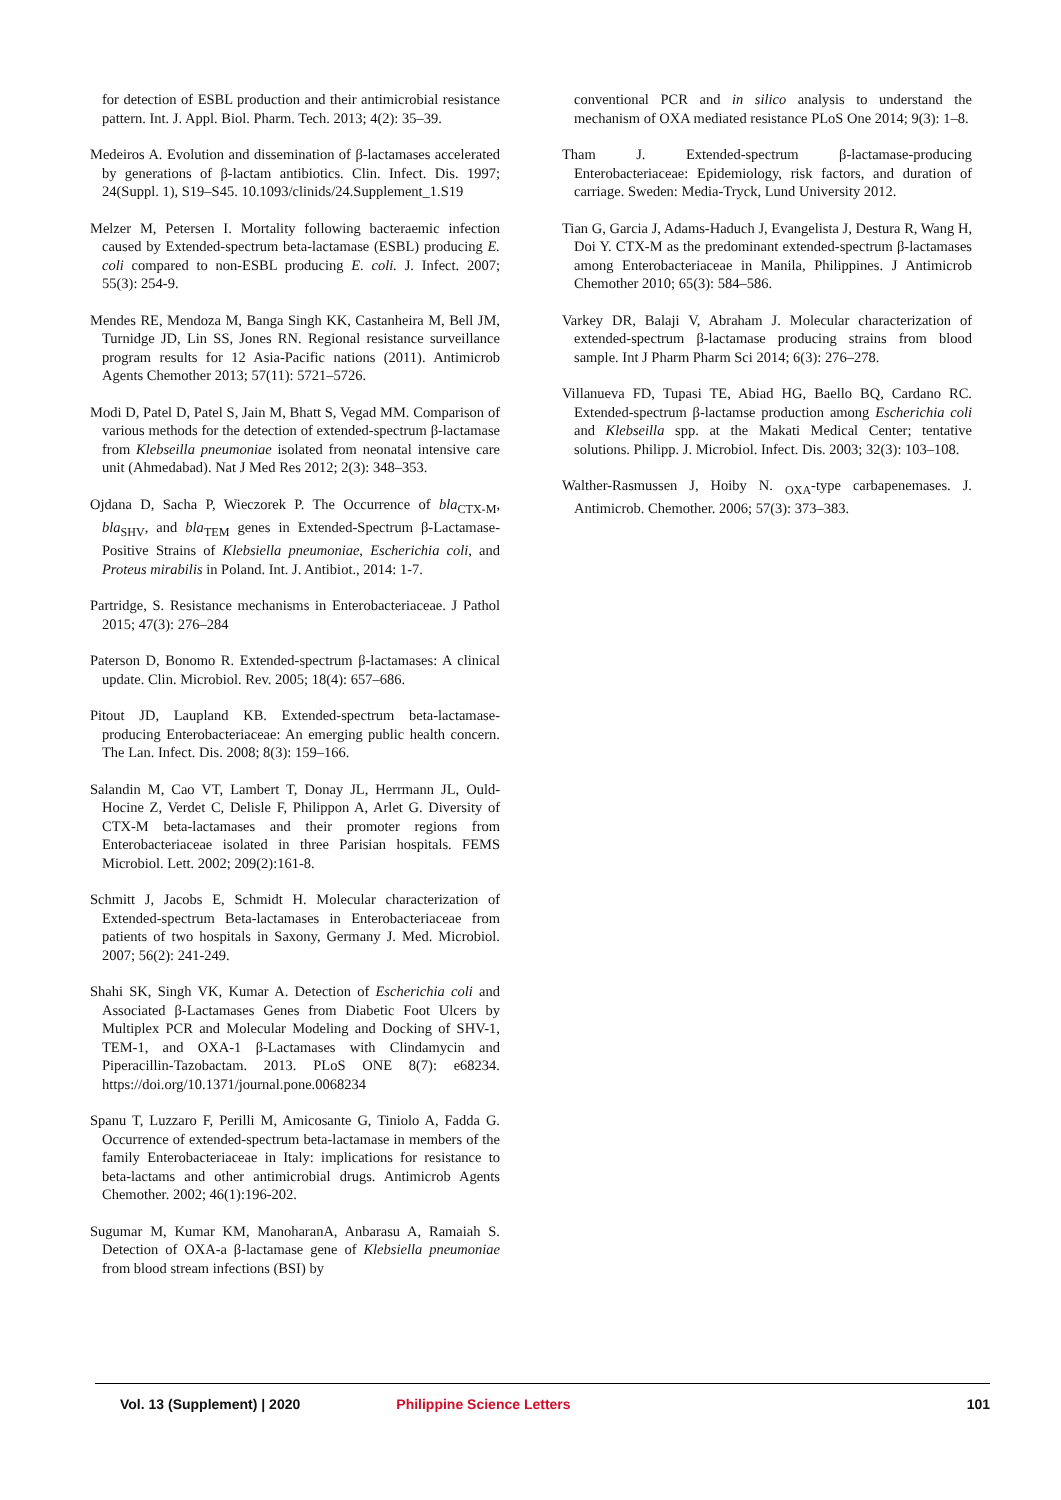for detection of ESBL production and their antimicrobial resistance pattern. Int. J. Appl. Biol. Pharm. Tech. 2013; 4(2): 35–39.
Medeiros A. Evolution and dissemination of β-lactamases accelerated by generations of β-lactam antibiotics. Clin. Infect. Dis. 1997; 24(Suppl. 1), S19–S45. 10.1093/clinids/24.Supplement_1.S19
Melzer M, Petersen I. Mortality following bacteraemic infection caused by Extended-spectrum beta-lactamase (ESBL) producing E. coli compared to non-ESBL producing E. coli. J. Infect. 2007; 55(3): 254-9.
Mendes RE, Mendoza M, Banga Singh KK, Castanheira M, Bell JM, Turnidge JD, Lin SS, Jones RN. Regional resistance surveillance program results for 12 Asia-Pacific nations (2011). Antimicrob Agents Chemother 2013; 57(11): 5721–5726.
Modi D, Patel D, Patel S, Jain M, Bhatt S, Vegad MM. Comparison of various methods for the detection of extended-spectrum β-lactamase from Klebseilla pneumoniae isolated from neonatal intensive care unit (Ahmedabad). Nat J Med Res 2012; 2(3): 348–353.
Ojdana D, Sacha P, Wieczorek P. The Occurrence of bla<sub>CTX-M</sub>, bla<sub>SHV</sub>, and bla<sub>TEM</sub> genes in Extended-Spectrum β-Lactamase-Positive Strains of Klebsiella pneumoniae, Escherichia coli, and Proteus mirabilis in Poland. Int. J. Antibiot., 2014: 1-7.
Partridge, S. Resistance mechanisms in Enterobacteriaceae. J Pathol 2015; 47(3): 276–284
Paterson D, Bonomo R. Extended-spectrum β-lactamases: A clinical update. Clin. Microbiol. Rev. 2005; 18(4): 657–686.
Pitout JD, Laupland KB. Extended-spectrum beta-lactamase-producing Enterobacteriaceae: An emerging public health concern. The Lan. Infect. Dis. 2008; 8(3): 159–166.
Salandin M, Cao VT, Lambert T, Donay JL, Herrmann JL, Ould-Hocine Z, Verdet C, Delisle F, Philippon A, Arlet G. Diversity of CTX-M beta-lactamases and their promoter regions from Enterobacteriaceae isolated in three Parisian hospitals. FEMS Microbiol. Lett. 2002; 209(2):161-8.
Schmitt J, Jacobs E, Schmidt H. Molecular characterization of Extended-spectrum Beta-lactamases in Enterobacteriaceae from patients of two hospitals in Saxony, Germany J. Med. Microbiol. 2007; 56(2): 241-249.
Shahi SK, Singh VK, Kumar A. Detection of Escherichia coli and Associated β-Lactamases Genes from Diabetic Foot Ulcers by Multiplex PCR and Molecular Modeling and Docking of SHV-1, TEM-1, and OXA-1 β-Lactamases with Clindamycin and Piperacillin-Tazobactam. 2013. PLoS ONE 8(7): e68234. https://doi.org/10.1371/journal.pone.0068234
Spanu T, Luzzaro F, Perilli M, Amicosante G, Tiniolo A, Fadda G. Occurrence of extended-spectrum beta-lactamase in members of the family Enterobacteriaceae in Italy: implications for resistance to beta-lactams and other antimicrobial drugs. Antimicrob Agents Chemother. 2002; 46(1):196-202.
Sugumar M, Kumar KM, ManoharanA, Anbarasu A, Ramaiah S. Detection of OXA-a β-lactamase gene of Klebsiella pneumoniae from blood stream infections (BSI) by
conventional PCR and in silico analysis to understand the mechanism of OXA mediated resistance PLoS One 2014; 9(3): 1–8.
Tham J. Extended-spectrum β-lactamase-producing Enterobacteriaceae: Epidemiology, risk factors, and duration of carriage. Sweden: Media-Tryck, Lund University 2012.
Tian G, Garcia J, Adams-Haduch J, Evangelista J, Destura R, Wang H, Doi Y. CTX-M as the predominant extended-spectrum β-lactamases among Enterobacteriaceae in Manila, Philippines. J Antimicrob Chemother 2010; 65(3): 584–586.
Varkey DR, Balaji V, Abraham J. Molecular characterization of extended-spectrum β-lactamase producing strains from blood sample. Int J Pharm Pharm Sci 2014; 6(3): 276–278.
Villanueva FD, Tupasi TE, Abiad HG, Baello BQ, Cardano RC. Extended-spectrum β-lactamse production among Escherichia coli and Klebseilla spp. at the Makati Medical Center; tentative solutions. Philipp. J. Microbiol. Infect. Dis. 2003; 32(3): 103–108.
Walther-Rasmussen J, Hoiby N. <sub>OXA</sub>-type carbapenemases. J. Antimicrob. Chemother. 2006; 57(3): 373–383.
Vol. 13 (Supplement) | 2020 Philippine Science Letters 101